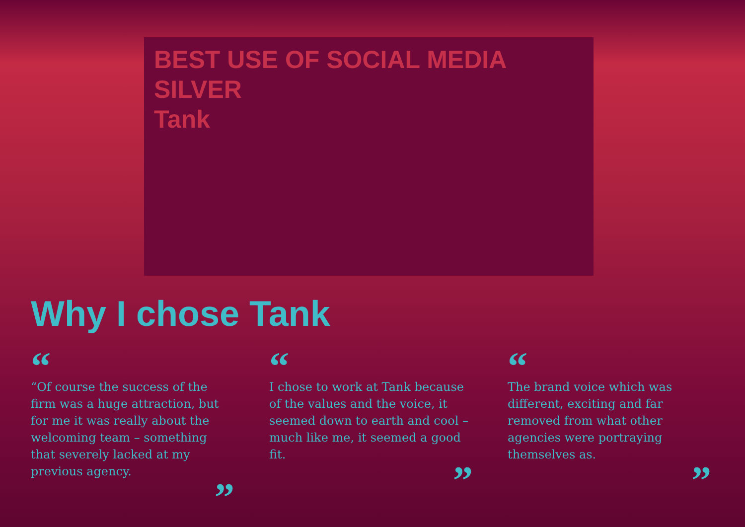BEST USE OF SOCIAL MEDIA
SILVER
Tank
Why I chose Tank
“
“Of course the success of the firm was a huge attraction, but for me it was really about the welcoming team – something that severely lacked at my previous agency.
”
“
I chose to work at Tank because of the values and the voice, it seemed down to earth and cool – much like me, it seemed a good fit.
”
“
The brand voice which was different, exciting and far removed from what other agencies were portraying themselves as.
”